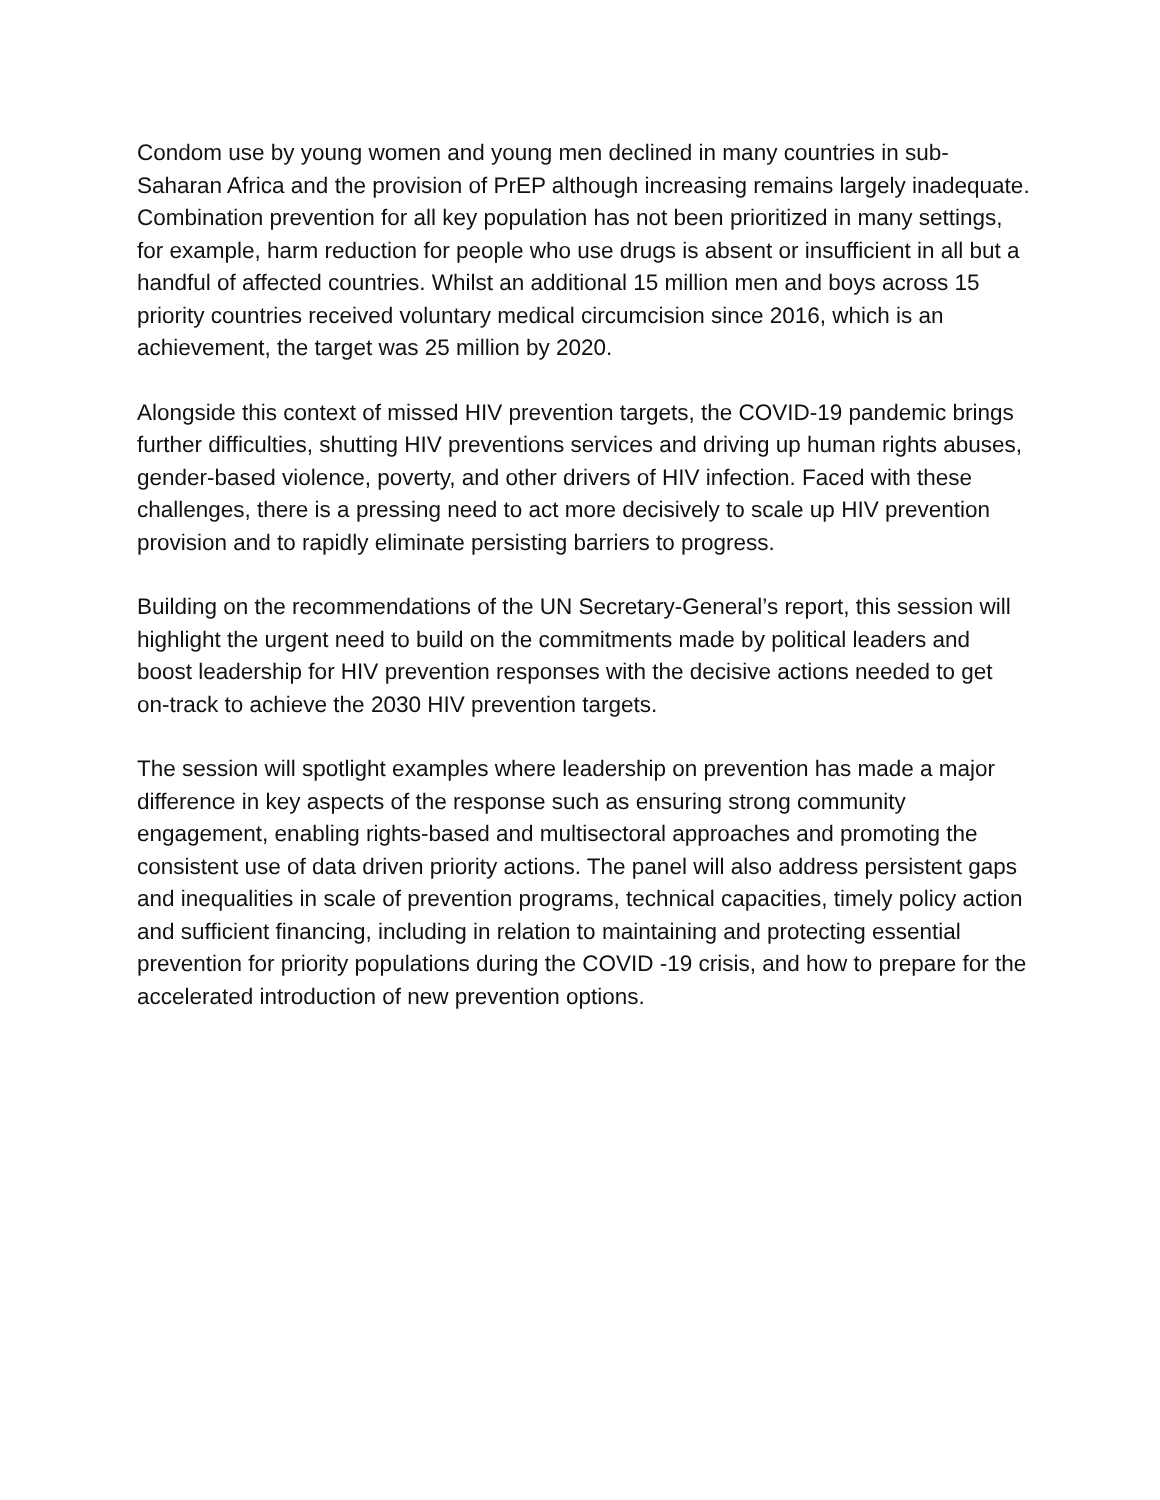Condom use by young women and young men declined in many countries in sub-Saharan Africa and the provision of PrEP although increasing remains largely inadequate. Combination prevention for all key population has not been prioritized in many settings, for example, harm reduction for people who use drugs is absent or insufficient in all but a handful of affected countries. Whilst an additional 15 million men and boys across 15 priority countries received voluntary medical circumcision since 2016, which is an achievement, the target was 25 million by 2020.
Alongside this context of missed HIV prevention targets, the COVID-19 pandemic brings further difficulties, shutting HIV preventions services and driving up human rights abuses, gender-based violence, poverty, and other drivers of HIV infection. Faced with these challenges, there is a pressing need to act more decisively to scale up HIV prevention provision and to rapidly eliminate persisting barriers to progress.
Building on the recommendations of the UN Secretary-General’s report, this session will highlight the urgent need to build on the commitments made by political leaders and boost leadership for HIV prevention responses with the decisive actions needed to get on-track to achieve the 2030 HIV prevention targets.
The session will spotlight examples where leadership on prevention has made a major difference in key aspects of the response such as ensuring strong community engagement, enabling rights-based and multisectoral approaches and promoting the consistent use of data driven priority actions. The panel will also address persistent gaps and inequalities in scale of prevention programs, technical capacities, timely policy action and sufficient financing, including in relation to maintaining and protecting essential prevention for priority populations during the COVID -19 crisis, and how to prepare for the accelerated introduction of new prevention options.